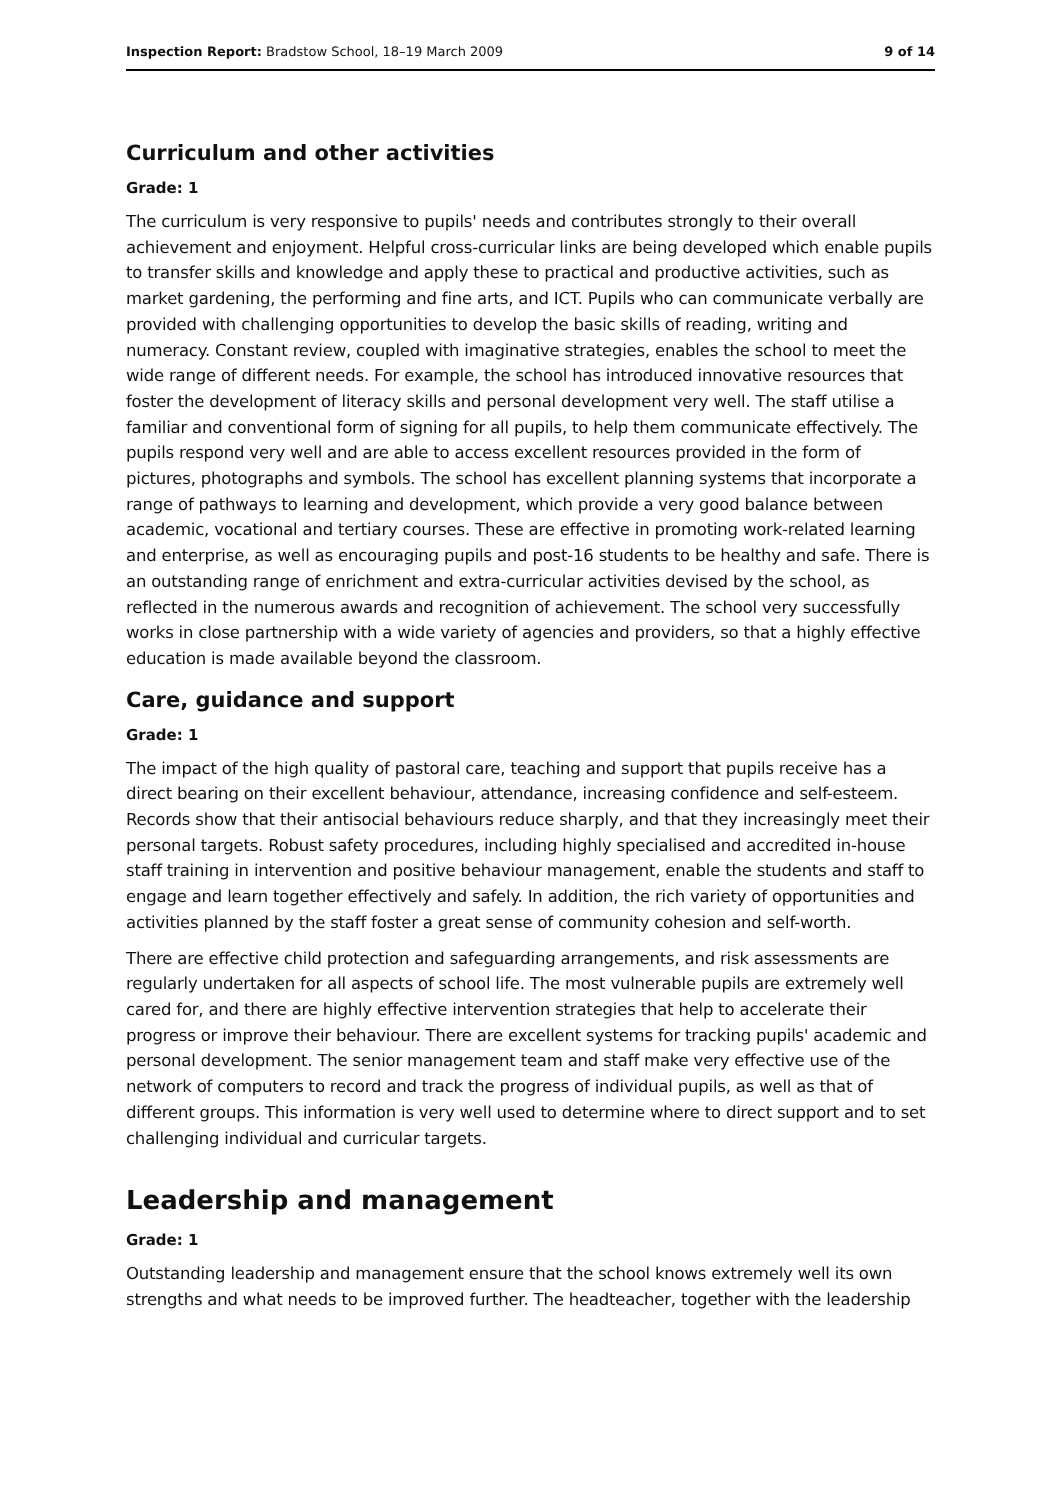Inspection Report: Bradstow School, 18–19 March 2009 9 of 14
Curriculum and other activities
Grade: 1
The curriculum is very responsive to pupils' needs and contributes strongly to their overall achievement and enjoyment. Helpful cross-curricular links are being developed which enable pupils to transfer skills and knowledge and apply these to practical and productive activities, such as market gardening, the performing and fine arts, and ICT. Pupils who can communicate verbally are provided with challenging opportunities to develop the basic skills of reading, writing and numeracy. Constant review, coupled with imaginative strategies, enables the school to meet the wide range of different needs. For example, the school has introduced innovative resources that foster the development of literacy skills and personal development very well. The staff utilise a familiar and conventional form of signing for all pupils, to help them communicate effectively. The pupils respond very well and are able to access excellent resources provided in the form of pictures, photographs and symbols. The school has excellent planning systems that incorporate a range of pathways to learning and development, which provide a very good balance between academic, vocational and tertiary courses. These are effective in promoting work-related learning and enterprise, as well as encouraging pupils and post-16 students to be healthy and safe. There is an outstanding range of enrichment and extra-curricular activities devised by the school, as reflected in the numerous awards and recognition of achievement. The school very successfully works in close partnership with a wide variety of agencies and providers, so that a highly effective education is made available beyond the classroom.
Care, guidance and support
Grade: 1
The impact of the high quality of pastoral care, teaching and support that pupils receive has a direct bearing on their excellent behaviour, attendance, increasing confidence and self-esteem. Records show that their antisocial behaviours reduce sharply, and that they increasingly meet their personal targets. Robust safety procedures, including highly specialised and accredited in-house staff training in intervention and positive behaviour management, enable the students and staff to engage and learn together effectively and safely. In addition, the rich variety of opportunities and activities planned by the staff foster a great sense of community cohesion and self-worth.
There are effective child protection and safeguarding arrangements, and risk assessments are regularly undertaken for all aspects of school life. The most vulnerable pupils are extremely well cared for, and there are highly effective intervention strategies that help to accelerate their progress or improve their behaviour. There are excellent systems for tracking pupils' academic and personal development. The senior management team and staff make very effective use of the network of computers to record and track the progress of individual pupils, as well as that of different groups. This information is very well used to determine where to direct support and to set challenging individual and curricular targets.
Leadership and management
Grade: 1
Outstanding leadership and management ensure that the school knows extremely well its own strengths and what needs to be improved further. The headteacher, together with the leadership